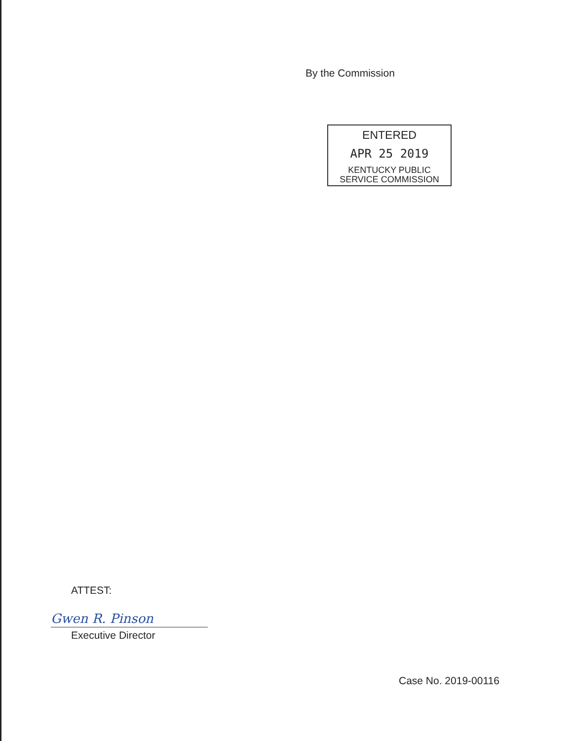By the Commission
ENTERED
APR 25 2019
KENTUCKY PUBLIC
SERVICE COMMISSION
ATTEST:
Gwen R. Pinson
Executive Director
Case No. 2019-00116